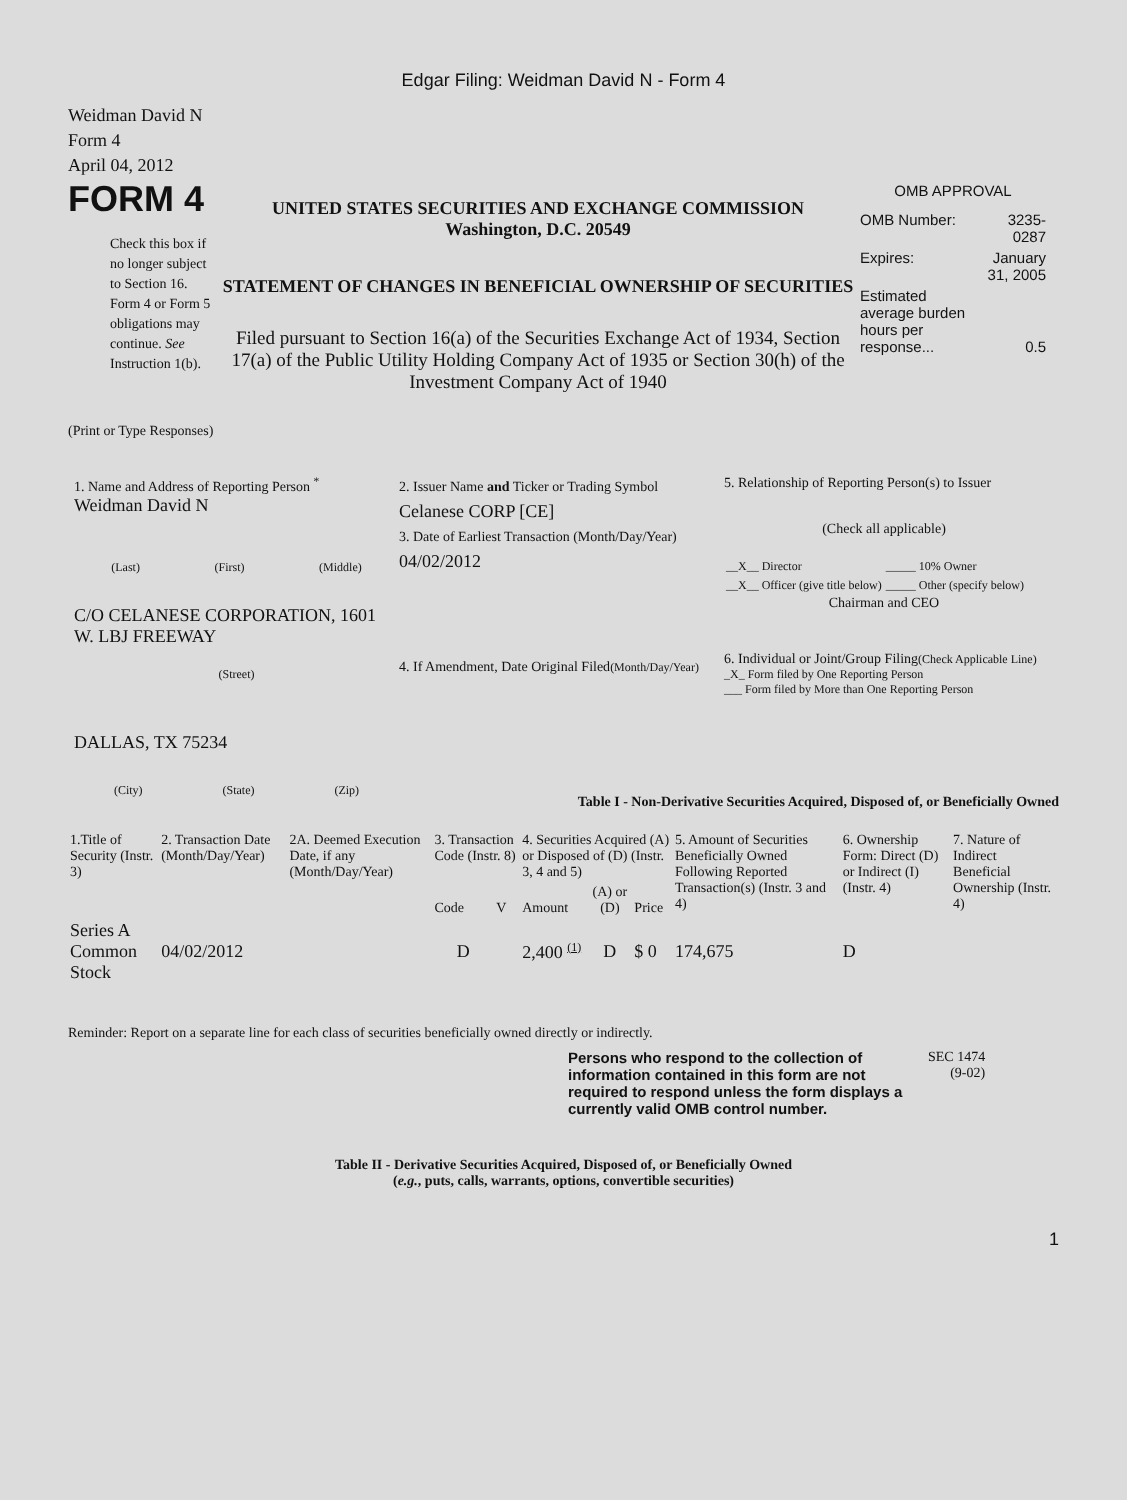Edgar Filing: Weidman David N - Form 4
Weidman David N
Form 4
April 04, 2012
FORM 4
Check this box if no longer subject to Section 16. Form 4 or Form 5 obligations may continue. See Instruction 1(b).
UNITED STATES SECURITIES AND EXCHANGE COMMISSION
Washington, D.C. 20549
STATEMENT OF CHANGES IN BENEFICIAL OWNERSHIP OF SECURITIES
Filed pursuant to Section 16(a) of the Securities Exchange Act of 1934, Section 17(a) of the Public Utility Holding Company Act of 1935 or Section 30(h) of the Investment Company Act of 1940
OMB APPROVAL
| OMB Number: | 3235-0287 |
| Expires: | January 31, 2005 |
| Estimated average burden hours per response... | 0.5 |
(Print or Type Responses)
1. Name and Address of Reporting Person <sup>*</sup>
Weidman David N
(Last) (First) (Middle)
C/O CELANESE CORPORATION, 1601 W. LBJ FREEWAY
(Street)
DALLAS, TX 75234
(City) (State) (Zip)
2. Issuer Name and Ticker or Trading Symbol
Celanese CORP [CE]
3. Date of Earliest Transaction (Month/Day/Year)
04/02/2012
4. If Amendment, Date Original Filed(Month/Day/Year)
5. Relationship of Reporting Person(s) to Issuer
(Check all applicable)
| __X__ Director | _____ 10% Owner |
| __X__ Officer (give title below) | _____ Other (specify below) |
Chairman and CEO
6. Individual or Joint/Group Filing(Check Applicable Line)
_X_ Form filed by One Reporting Person
___ Form filed by More than One Reporting Person
Table I - Non-Derivative Securities Acquired, Disposed of, or Beneficially Owned
| 1.Title of Security (Instr. 3) | 2. Transaction Date (Month/Day/Year) | 2A. Deemed Execution Date, if any (Month/Day/Year) | 3. Transaction Code (Instr. 8) | | 4. Securities Acquired (A) or Disposed of (D) (Instr. 3, 4 and 5) | | | 5. Amount of Securities Beneficially Owned Following Reported Transaction(s) (Instr. 3 and 4) | 6. Ownership Form: Direct (D) or Indirect (I) (Instr. 4) | 7. Nature of Indirect Beneficial Ownership (Instr. 4) |
| --- | --- | --- | --- | --- | --- | --- | --- | --- | --- | --- |
| | | | Code | V | Amount | (A) or (D) | Price | | | |
| Series A Common Stock | 04/02/2012 | | D | | 2,400 <sup>(1)</sup> | D | $ 0 | 174,675 | D | |
Reminder: Report on a separate line for each class of securities beneficially owned directly or indirectly.
Persons who respond to the collection of information contained in this form are not required to respond unless the form displays a currently valid OMB control number.
SEC 1474
(9-02)
Table II - Derivative Securities Acquired, Disposed of, or Beneficially Owned
(e.g., puts, calls, warrants, options, convertible securities)
1